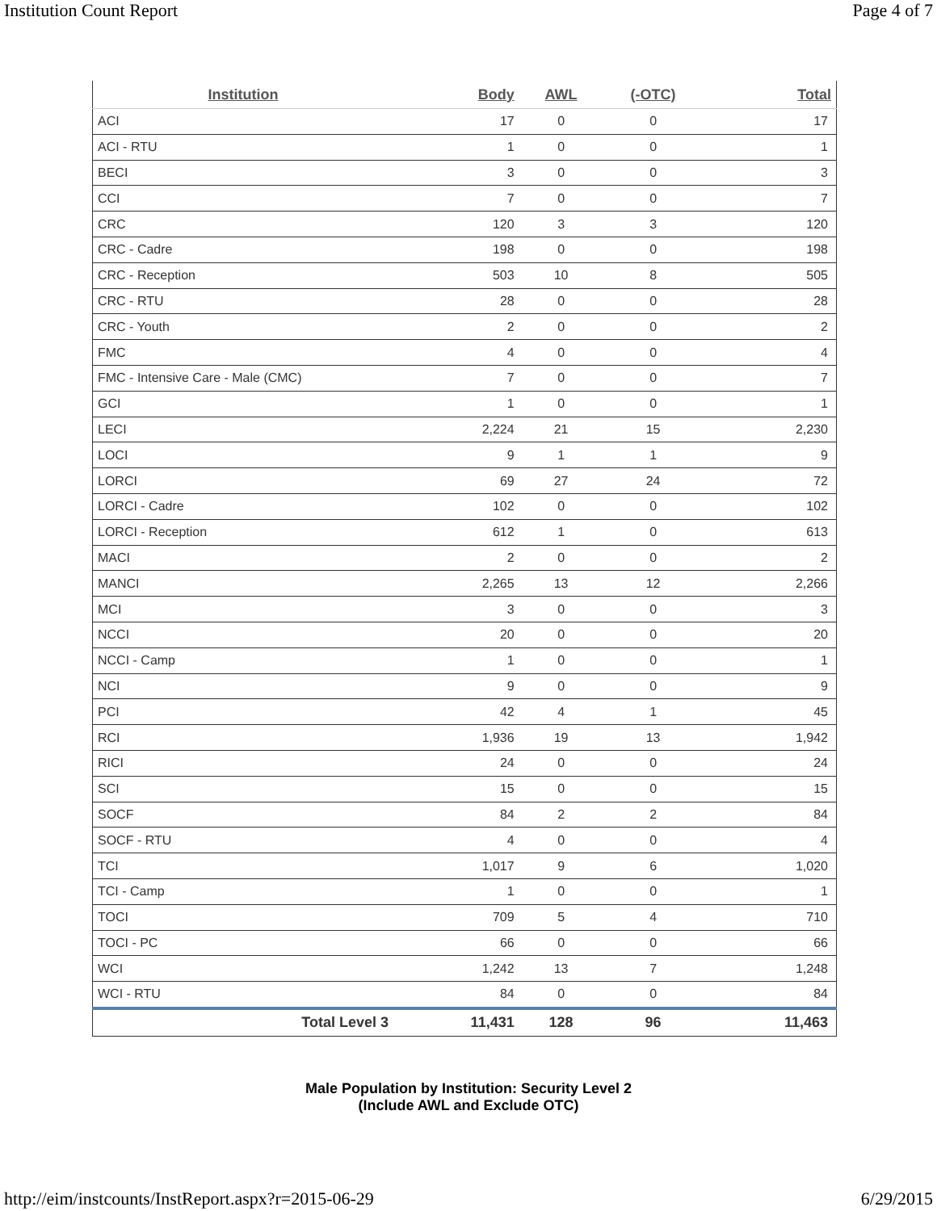Institution Count Report Page 4 of 7
| Institution | Body | AWL | (-OTC) | Total |
| --- | --- | --- | --- | --- |
| ACI | 17 | 0 | 0 | 17 |
| ACI - RTU | 1 | 0 | 0 | 1 |
| BECI | 3 | 0 | 0 | 3 |
| CCI | 7 | 0 | 0 | 7 |
| CRC | 120 | 3 | 3 | 120 |
| CRC - Cadre | 198 | 0 | 0 | 198 |
| CRC - Reception | 503 | 10 | 8 | 505 |
| CRC - RTU | 28 | 0 | 0 | 28 |
| CRC - Youth | 2 | 0 | 0 | 2 |
| FMC | 4 | 0 | 0 | 4 |
| FMC - Intensive Care - Male (CMC) | 7 | 0 | 0 | 7 |
| GCI | 1 | 0 | 0 | 1 |
| LECI | 2,224 | 21 | 15 | 2,230 |
| LOCI | 9 | 1 | 1 | 9 |
| LORCI | 69 | 27 | 24 | 72 |
| LORCI - Cadre | 102 | 0 | 0 | 102 |
| LORCI - Reception | 612 | 1 | 0 | 613 |
| MACI | 2 | 0 | 0 | 2 |
| MANCI | 2,265 | 13 | 12 | 2,266 |
| MCI | 3 | 0 | 0 | 3 |
| NCCI | 20 | 0 | 0 | 20 |
| NCCI - Camp | 1 | 0 | 0 | 1 |
| NCI | 9 | 0 | 0 | 9 |
| PCI | 42 | 4 | 1 | 45 |
| RCI | 1,936 | 19 | 13 | 1,942 |
| RICI | 24 | 0 | 0 | 24 |
| SCI | 15 | 0 | 0 | 15 |
| SOCF | 84 | 2 | 2 | 84 |
| SOCF - RTU | 4 | 0 | 0 | 4 |
| TCI | 1,017 | 9 | 6 | 1,020 |
| TCI - Camp | 1 | 0 | 0 | 1 |
| TOCI | 709 | 5 | 4 | 710 |
| TOCI - PC | 66 | 0 | 0 | 66 |
| WCI | 1,242 | 13 | 7 | 1,248 |
| WCI - RTU | 84 | 0 | 0 | 84 |
| Total Level 3 | 11,431 | 128 | 96 | 11,463 |
Male Population by Institution: Security Level 2
(Include AWL and Exclude OTC)
http://eim/instcounts/InstReport.aspx?r=2015-06-29 6/29/2015